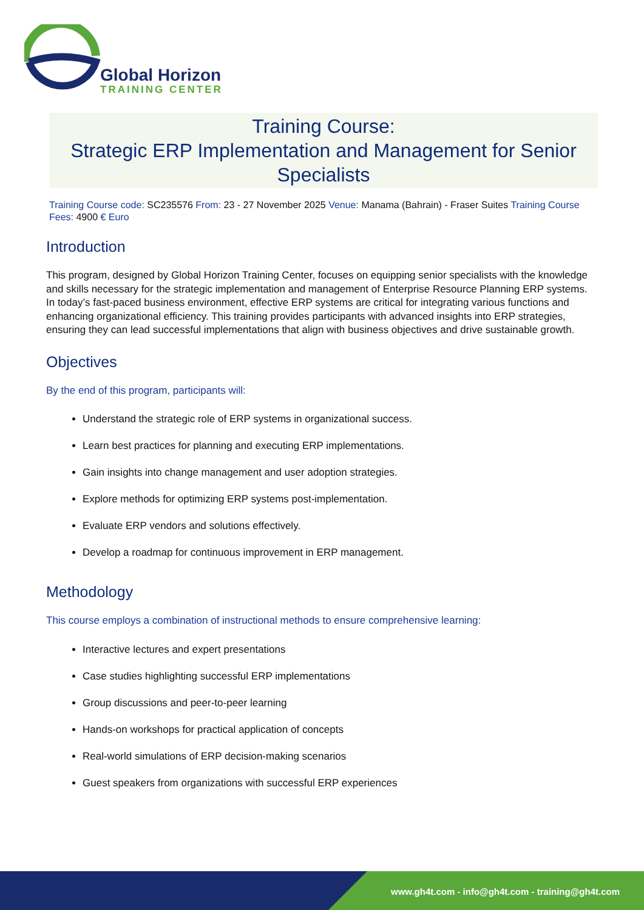Global Horizon
TRAINING CENTER
Training Course:
Strategic ERP Implementation and Management for Senior Specialists
Training Course code: SC235576 From: 23 - 27 November 2025 Venue: Manama (Bahrain) - Fraser Suites Training Course Fees: 4900 € Euro
Introduction
This program, designed by Global Horizon Training Center, focuses on equipping senior specialists with the knowledge and skills necessary for the strategic implementation and management of Enterprise Resource Planning ERP systems. In today’s fast-paced business environment, effective ERP systems are critical for integrating various functions and enhancing organizational efficiency. This training provides participants with advanced insights into ERP strategies, ensuring they can lead successful implementations that align with business objectives and drive sustainable growth.
Objectives
By the end of this program, participants will:
Understand the strategic role of ERP systems in organizational success.
Learn best practices for planning and executing ERP implementations.
Gain insights into change management and user adoption strategies.
Explore methods for optimizing ERP systems post-implementation.
Evaluate ERP vendors and solutions effectively.
Develop a roadmap for continuous improvement in ERP management.
Methodology
This course employs a combination of instructional methods to ensure comprehensive learning:
Interactive lectures and expert presentations
Case studies highlighting successful ERP implementations
Group discussions and peer-to-peer learning
Hands-on workshops for practical application of concepts
Real-world simulations of ERP decision-making scenarios
Guest speakers from organizations with successful ERP experiences
www.gh4t.com - info@gh4t.com - training@gh4t.com